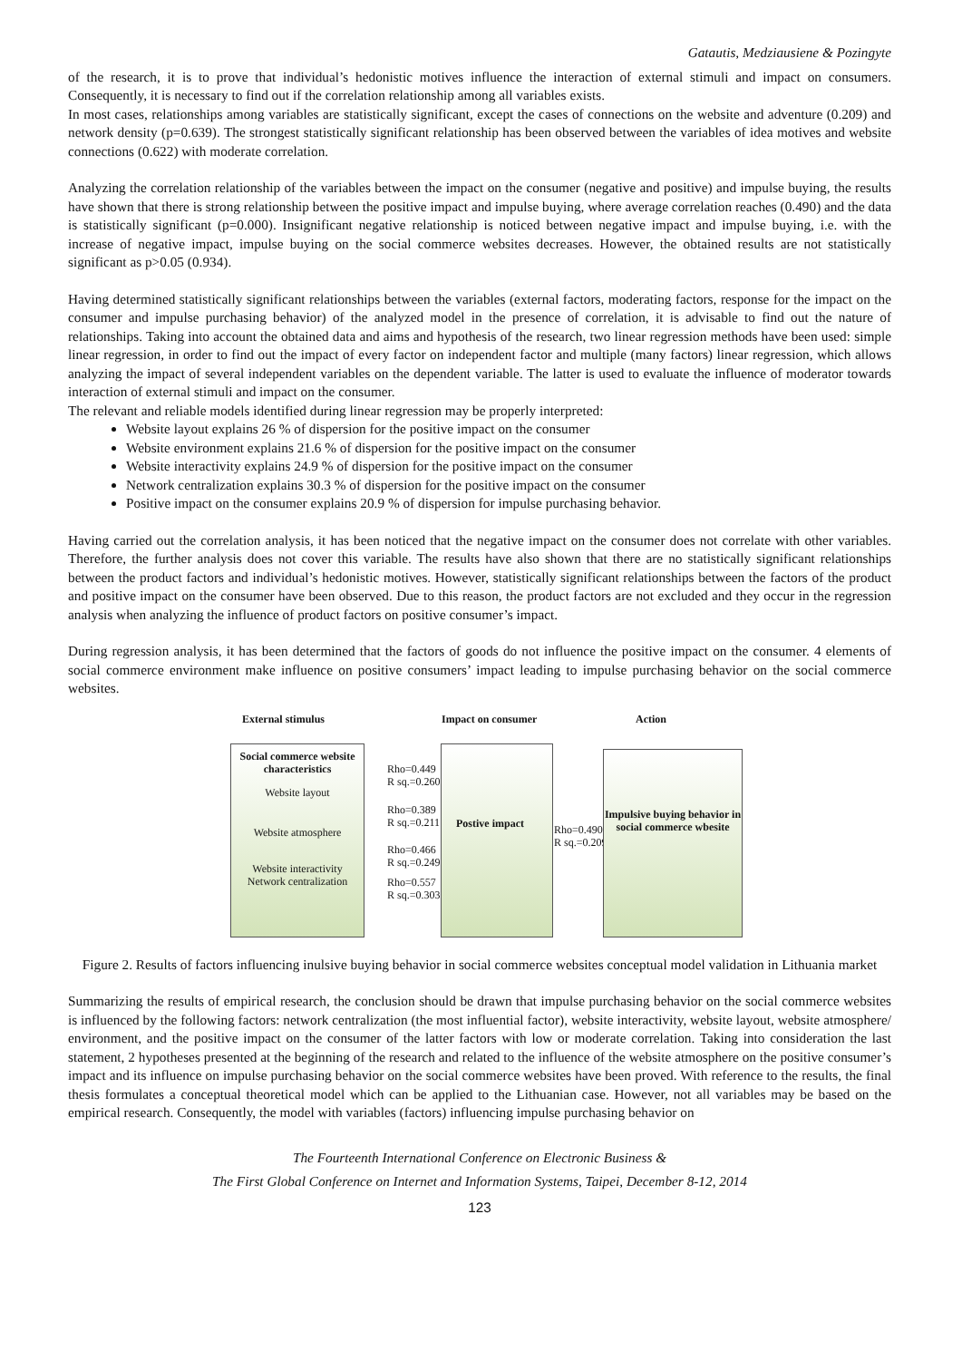Gatautis, Medziausiene & Pozingyte
of the research, it is to prove that individual’s hedonistic motives influence the interaction of external stimuli and impact on consumers. Consequently, it is necessary to find out if the correlation relationship among all variables exists.
In most cases, relationships among variables are statistically significant, except the cases of connections on the website and adventure (0.209) and network density (p=0.639). The strongest statistically significant relationship has been observed between the variables of idea motives and website connections (0.622) with moderate correlation.
Analyzing the correlation relationship of the variables between the impact on the consumer (negative and positive) and impulse buying, the results have shown that there is strong relationship between the positive impact and impulse buying, where average correlation reaches (0.490) and the data is statistically significant (p=0.000). Insignificant negative relationship is noticed between negative impact and impulse buying, i.e. with the increase of negative impact, impulse buying on the social commerce websites decreases. However, the obtained results are not statistically significant as p>0.05 (0.934).
Having determined statistically significant relationships between the variables (external factors, moderating factors, response for the impact on the consumer and impulse purchasing behavior) of the analyzed model in the presence of correlation, it is advisable to find out the nature of relationships. Taking into account the obtained data and aims and hypothesis of the research, two linear regression methods have been used: simple linear regression, in order to find out the impact of every factor on independent factor and multiple (many factors) linear regression, which allows analyzing the impact of several independent variables on the dependent variable. The latter is used to evaluate the influence of moderator towards interaction of external stimuli and impact on the consumer.
The relevant and reliable models identified during linear regression may be properly interpreted:
Website layout explains 26 % of dispersion for the positive impact on the consumer
Website environment explains 21.6 % of dispersion for the positive impact on the consumer
Website interactivity explains 24.9 % of dispersion for the positive impact on the consumer
Network centralization explains 30.3 % of dispersion for the positive impact on the consumer
Positive impact on the consumer explains 20.9 % of dispersion for impulse purchasing behavior.
Having carried out the correlation analysis, it has been noticed that the negative impact on the consumer does not correlate with other variables. Therefore, the further analysis does not cover this variable. The results have also shown that there are no statistically significant relationships between the product factors and individual’s hedonistic motives. However, statistically significant relationships between the factors of the product and positive impact on the consumer have been observed. Due to this reason, the product factors are not excluded and they occur in the regression analysis when analyzing the influence of product factors on positive consumer’s impact.
During regression analysis, it has been determined that the factors of goods do not influence the positive impact on the consumer. 4 elements of social commerce environment make influence on positive consumers’ impact leading to impulse purchasing behavior on the social commerce websites.
External stimulus Impact on consumer Action
Social commerce website characteristics
Website layout
Website atmosphere
Website interactivity
Network centralization
Rho=0.449
R sq.=0.260
Rho=0.389
R sq.=0.211
Rho=0.466
R sq.=0.249
Rho=0.557
R sq.=0.303
Postive impact
Rho=0.490
R sq.=0.209
Impulsive buying behavior in social commerce wbesite
Figure 2. Results of factors influencing inulsive buying behavior in social commerce websites conceptual model validation in Lithuania market
Summarizing the results of empirical research, the conclusion should be drawn that impulse purchasing behavior on the social commerce websites is influenced by the following factors: network centralization (the most influential factor), website interactivity, website layout, website atmosphere/ environment, and the positive impact on the consumer of the latter factors with low or moderate correlation. Taking into consideration the last statement, 2 hypotheses presented at the beginning of the research and related to the influence of the website atmosphere on the positive consumer’s impact and its influence on impulse purchasing behavior on the social commerce websites have been proved. With reference to the results, the final thesis formulates a conceptual theoretical model which can be applied to the Lithuanian case. However, not all variables may be based on the empirical research. Consequently, the model with variables (factors) influencing impulse purchasing behavior on
The Fourteenth International Conference on Electronic Business &
The First Global Conference on Internet and Information Systems, Taipei, December 8-12, 2014
123